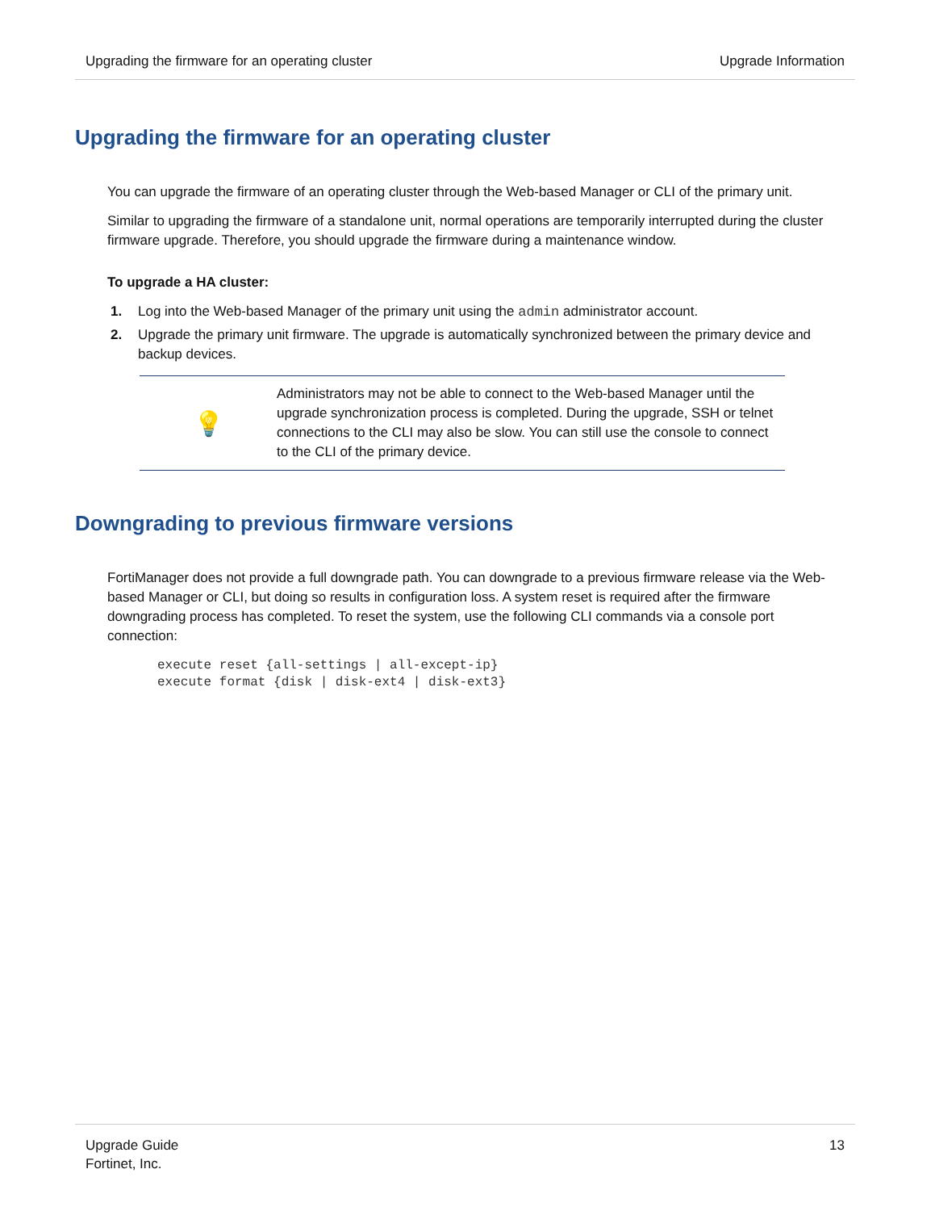Upgrading the firmware for an operating cluster Upgrade Information
Upgrading the firmware for an operating cluster
You can upgrade the firmware of an operating cluster through the Web-based Manager or CLI of the primary unit.
Similar to upgrading the firmware of a standalone unit, normal operations are temporarily interrupted during the cluster firmware upgrade. Therefore, you should upgrade the firmware during a maintenance window.
To upgrade a HA cluster:
1. Log into the Web-based Manager of the primary unit using the admin administrator account.
2. Upgrade the primary unit firmware. The upgrade is automatically synchronized between the primary device and backup devices.
💡
Administrators may not be able to connect to the Web-based Manager until the upgrade synchronization process is completed. During the upgrade, SSH or telnet connections to the CLI may also be slow. You can still use the console to connect to the CLI of the primary device.
Downgrading to previous firmware versions
FortiManager does not provide a full downgrade path. You can downgrade to a previous firmware release via the Web-based Manager or CLI, but doing so results in configuration loss. A system reset is required after the firmware downgrading process has completed. To reset the system, use the following CLI commands via a console port connection:
execute reset {all-settings | all-except-ip}
execute format {disk | disk-ext4 | disk-ext3}
Upgrade Guide
Fortinet, Inc. 13